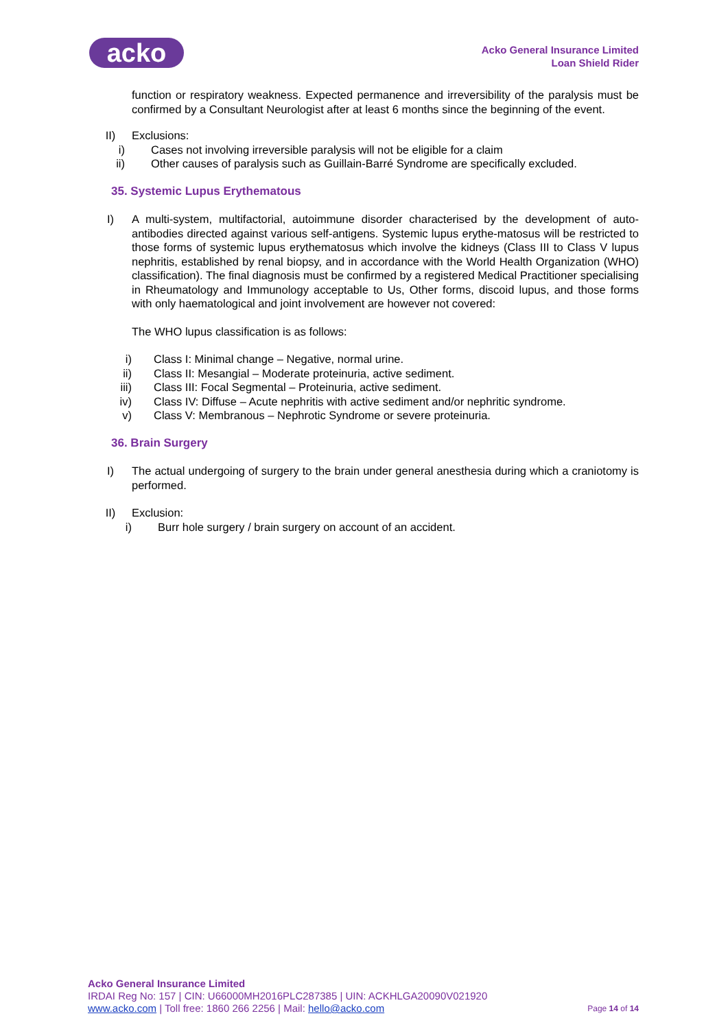acko
Acko General Insurance Limited
Loan Shield Rider
function or respiratory weakness. Expected permanence and irreversibility of the paralysis must be confirmed by a Consultant Neurologist after at least 6 months since the beginning of the event.
II) Exclusions:
i) Cases not involving irreversible paralysis will not be eligible for a claim
ii) Other causes of paralysis such as Guillain-Barré Syndrome are specifically excluded.
35. Systemic Lupus Erythematous
I) A multi-system, multifactorial, autoimmune disorder characterised by the development of auto-antibodies directed against various self-antigens. Systemic lupus erythe-matosus will be restricted to those forms of systemic lupus erythematosus which involve the kidneys (Class III to Class V lupus nephritis, established by renal biopsy, and in accordance with the World Health Organization (WHO) classification). The final diagnosis must be confirmed by a registered Medical Practitioner specialising in Rheumatology and Immunology acceptable to Us, Other forms, discoid lupus, and those forms with only haematological and joint involvement are however not covered:
The WHO lupus classification is as follows:
i) Class I: Minimal change – Negative, normal urine.
ii) Class II: Mesangial – Moderate proteinuria, active sediment.
iii) Class III: Focal Segmental – Proteinuria, active sediment.
iv) Class IV: Diffuse – Acute nephritis with active sediment and/or nephritic syndrome.
v) Class V: Membranous – Nephrotic Syndrome or severe proteinuria.
36. Brain Surgery
I) The actual undergoing of surgery to the brain under general anesthesia during which a craniotomy is performed.
II) Exclusion:
i) Burr hole surgery / brain surgery on account of an accident.
Acko General Insurance Limited
IRDAI Reg No: 157 | CIN: U66000MH2016PLC287385 | UIN: ACKHLGA20090V021920
www.acko.com | Toll free: 1860 266 2256 | Mail: hello@acko.com Page 14 of 14